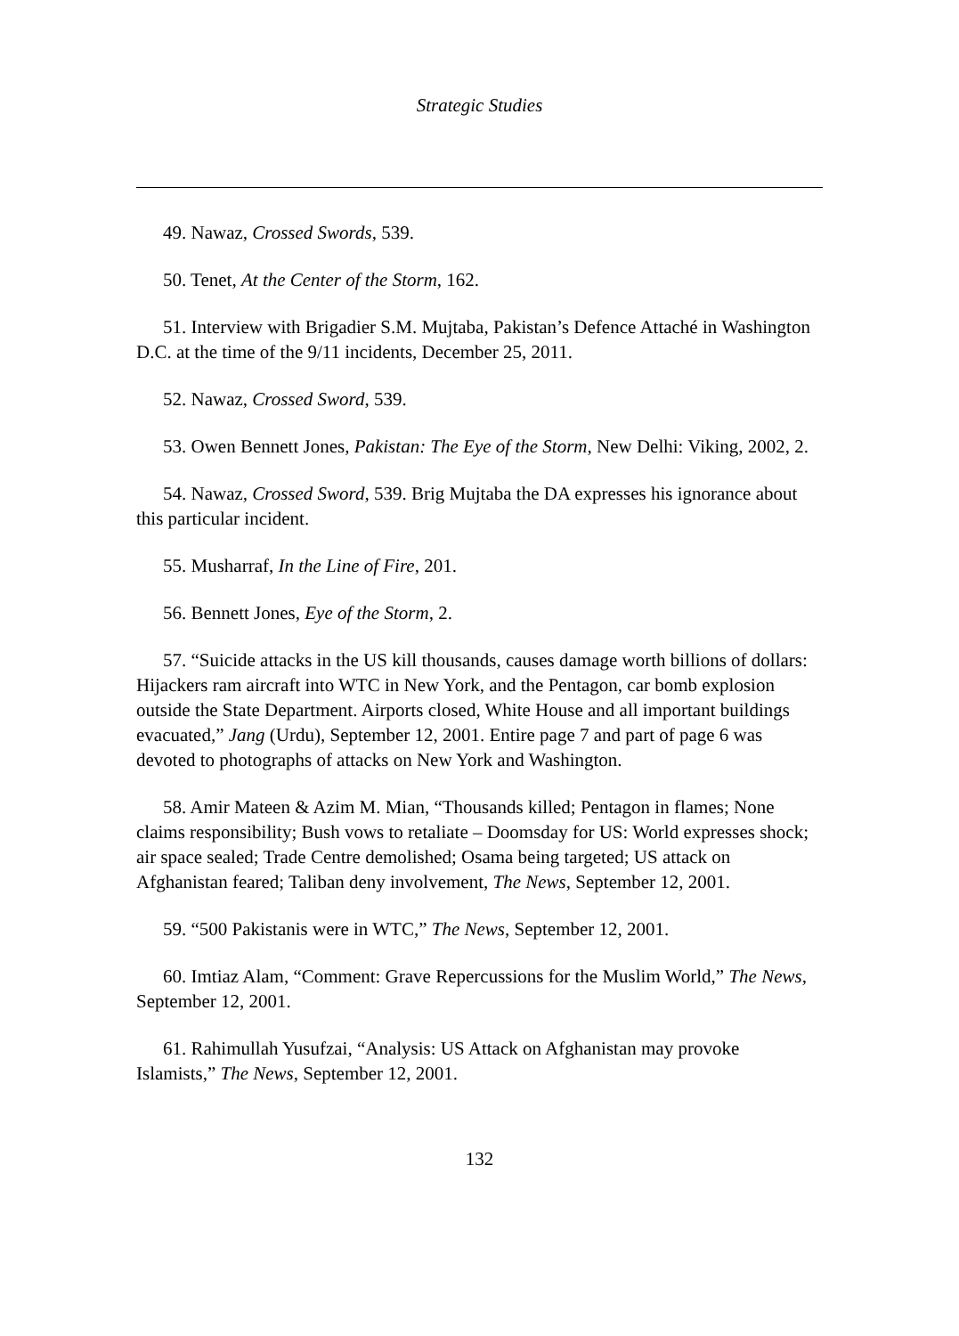Strategic Studies
49. Nawaz, Crossed Swords, 539.
50. Tenet, At the Center of the Storm, 162.
51. Interview with Brigadier S.M. Mujtaba, Pakistan’s Defence Attaché in Washington D.C. at the time of the 9/11 incidents, December 25, 2011.
52. Nawaz, Crossed Sword, 539.
53. Owen Bennett Jones, Pakistan: The Eye of the Storm, New Delhi: Viking, 2002, 2.
54. Nawaz, Crossed Sword, 539. Brig Mujtaba the DA expresses his ignorance about this particular incident.
55. Musharraf, In the Line of Fire, 201.
56. Bennett Jones, Eye of the Storm, 2.
57. “Suicide attacks in the US kill thousands, causes damage worth billions of dollars: Hijackers ram aircraft into WTC in New York, and the Pentagon, car bomb explosion outside the State Department. Airports closed, White House and all important buildings evacuated,” Jang (Urdu), September 12, 2001. Entire page 7 and part of page 6 was devoted to photographs of attacks on New York and Washington.
58. Amir Mateen & Azim M. Mian, “Thousands killed; Pentagon in flames; None claims responsibility; Bush vows to retaliate – Doomsday for US: World expresses shock; air space sealed; Trade Centre demolished; Osama being targeted; US attack on Afghanistan feared; Taliban deny involvement, The News, September 12, 2001.
59. “500 Pakistanis were in WTC,” The News, September 12, 2001.
60. Imtiaz Alam, “Comment: Grave Repercussions for the Muslim World,” The News, September 12, 2001.
61. Rahimullah Yusufzai, “Analysis: US Attack on Afghanistan may provoke Islamists,” The News, September 12, 2001.
132